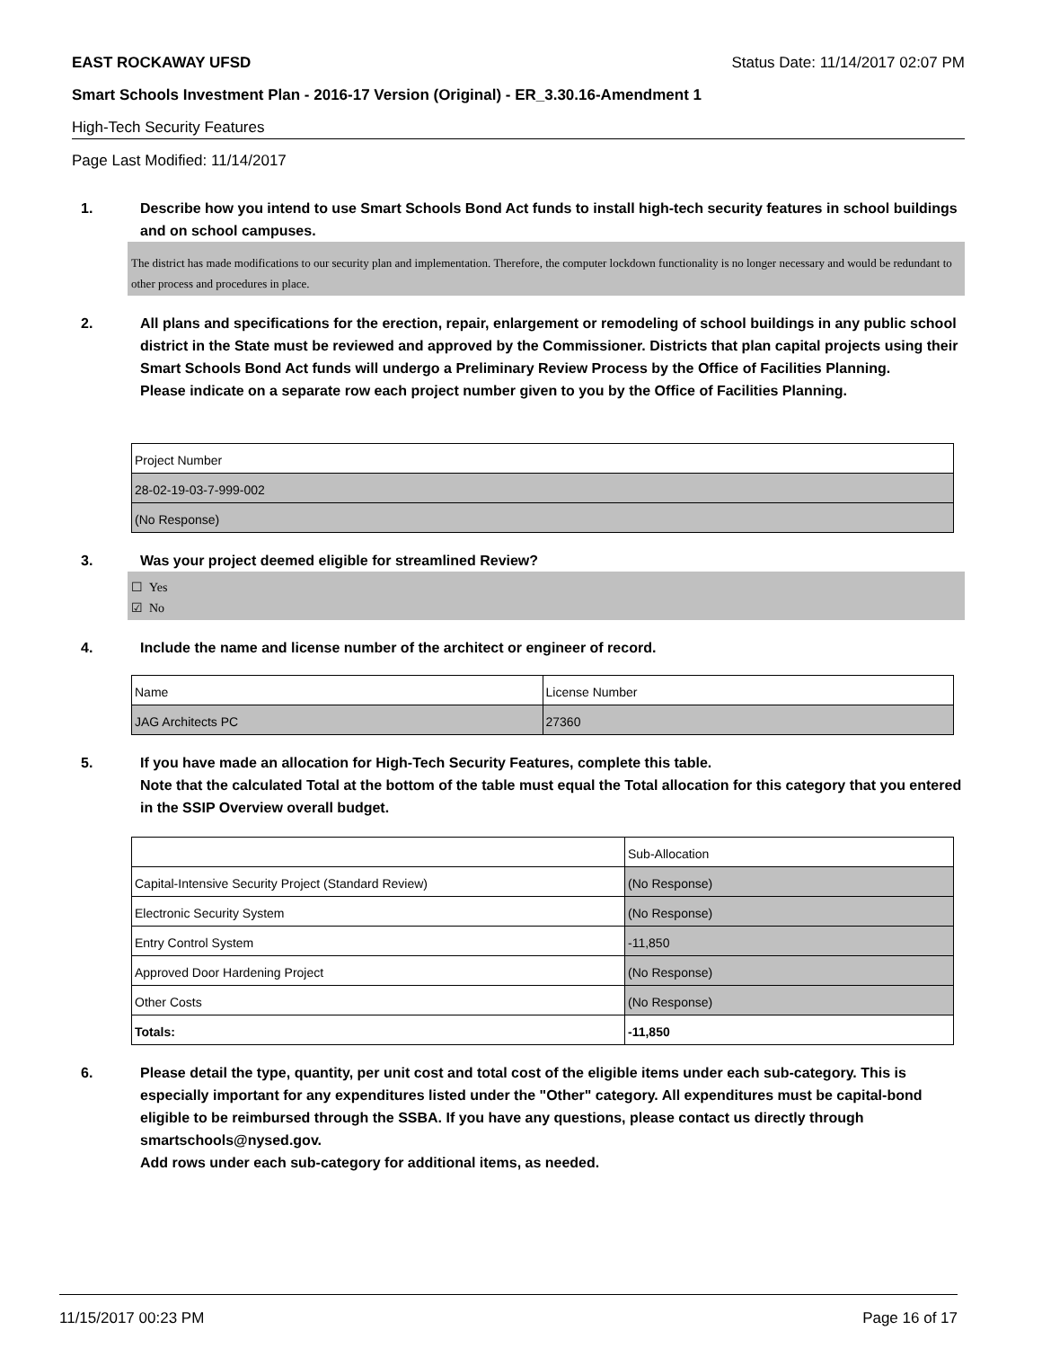EAST ROCKAWAY UFSD Status Date: 11/14/2017 02:07 PM
Smart Schools Investment Plan - 2016-17 Version (Original) - ER_3.30.16-Amendment 1
High-Tech Security Features
Page Last Modified: 11/14/2017
1. Describe how you intend to use Smart Schools Bond Act funds to install high-tech security features in school buildings and on school campuses.
The district has made modifications to our security plan and implementation. Therefore, the computer lockdown functionality is no longer necessary and would be redundant to other process and procedures in place.
2. All plans and specifications for the erection, repair, enlargement or remodeling of school buildings in any public school district in the State must be reviewed and approved by the Commissioner. Districts that plan capital projects using their Smart Schools Bond Act funds will undergo a Preliminary Review Process by the Office of Facilities Planning.
Please indicate on a separate row each project number given to you by the Office of Facilities Planning.
| Project Number |
| 28-02-19-03-7-999-002 |
| (No Response) |
3. Was your project deemed eligible for streamlined Review?
☐ Yes
☑ No
4. Include the name and license number of the architect or engineer of record.
| Name | License Number |
| JAG Architects PC | 27360 |
5. If you have made an allocation for High-Tech Security Features, complete this table.
Note that the calculated Total at the bottom of the table must equal the Total allocation for this category that you entered in the SSIP Overview overall budget.
| | Sub-Allocation |
| Capital-Intensive Security Project (Standard Review) | (No Response) |
| Electronic Security System | (No Response) |
| Entry Control System | -11,850 |
| Approved Door Hardening Project | (No Response) |
| Other Costs | (No Response) |
| Totals: | -11,850 |
6. Please detail the type, quantity, per unit cost and total cost of the eligible items under each sub-category. This is especially important for any expenditures listed under the "Other" category. All expenditures must be capital-bond eligible to be reimbursed through the SSBA. If you have any questions, please contact us directly through smartschools@nysed.gov.
Add rows under each sub-category for additional items, as needed.
11/15/2017 00:23 PM Page 16 of 17